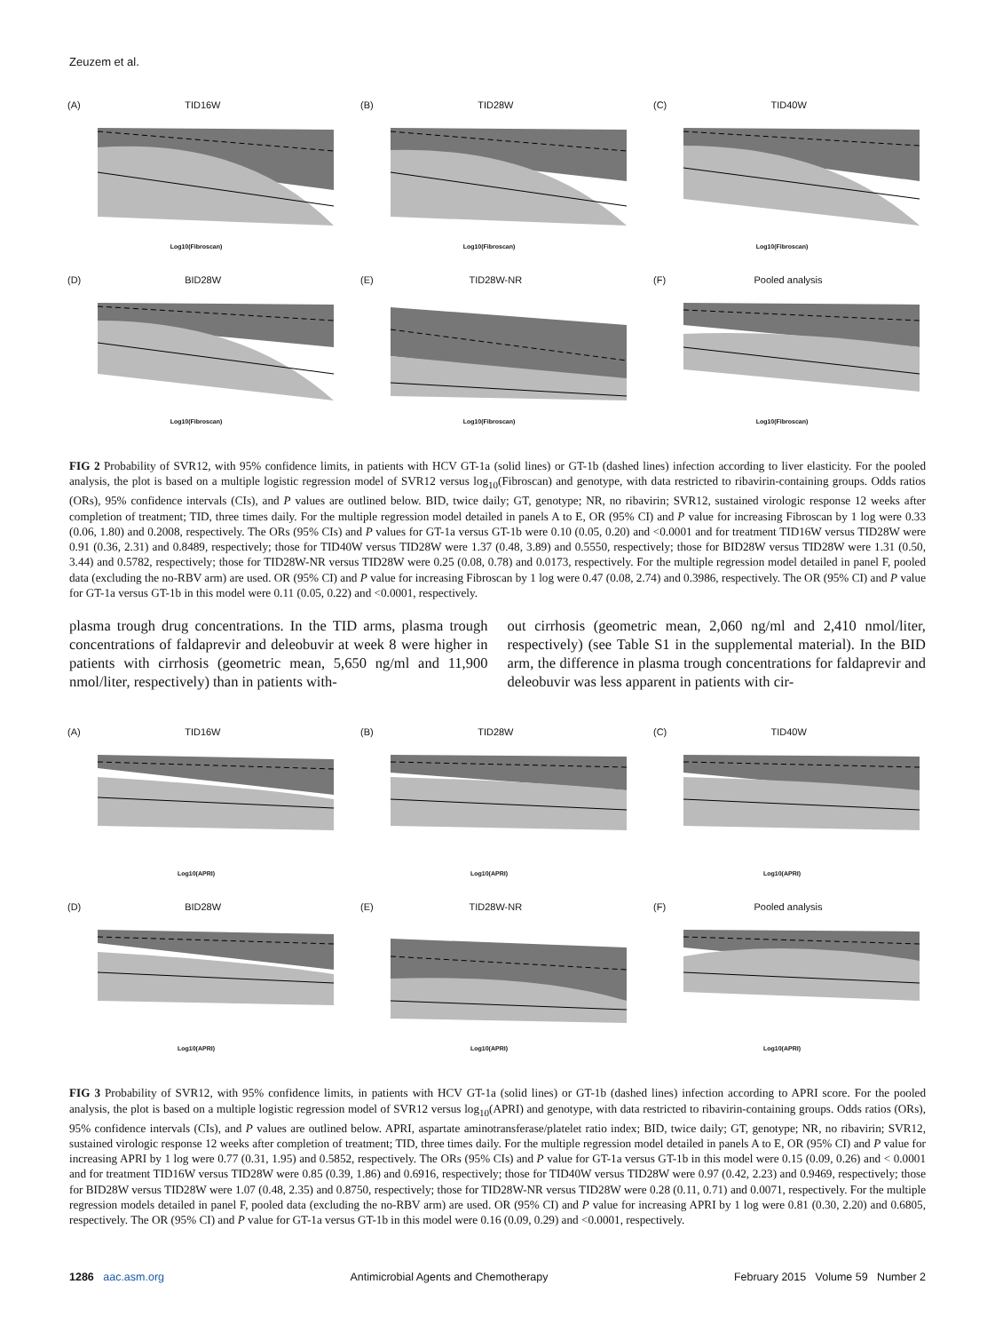Zeuzem et al.
(A) TID16W
Log10(Fibroscan)
(B) TID28W
Log10(Fibroscan)
(C) TID40W
Log10(Fibroscan)
(D) BID28W
Log10(Fibroscan)
(E) TID28W-NR
Log10(Fibroscan)
(F) Pooled analysis
Log10(Fibroscan)
FIG 2 Probability of SVR12, with 95% confidence limits, in patients with HCV GT-1a (solid lines) or GT-1b (dashed lines) infection according to liver elasticity. For the pooled analysis, the plot is based on a multiple logistic regression model of SVR12 versus log<sub>10</sub>(Fibroscan) and genotype, with data restricted to ribavirin-containing groups. Odds ratios (ORs), 95% confidence intervals (CIs), and P values are outlined below. BID, twice daily; GT, genotype; NR, no ribavirin; SVR12, sustained virologic response 12 weeks after completion of treatment; TID, three times daily. For the multiple regression model detailed in panels A to E, OR (95% CI) and P value for increasing Fibroscan by 1 log were 0.33 (0.06, 1.80) and 0.2008, respectively. The ORs (95% CIs) and P values for GT-1a versus GT-1b were 0.10 (0.05, 0.20) and <0.0001 and for treatment TID16W versus TID28W were 0.91 (0.36, 2.31) and 0.8489, respectively; those for TID40W versus TID28W were 1.37 (0.48, 3.89) and 0.5550, respectively; those for BID28W versus TID28W were 1.31 (0.50, 3.44) and 0.5782, respectively; those for TID28W-NR versus TID28W were 0.25 (0.08, 0.78) and 0.0173, respectively. For the multiple regression model detailed in panel F, pooled data (excluding the no-RBV arm) are used. OR (95% CI) and P value for increasing Fibroscan by 1 log were 0.47 (0.08, 2.74) and 0.3986, respectively. The OR (95% CI) and P value for GT-1a versus GT-1b in this model were 0.11 (0.05, 0.22) and <0.0001, respectively.
plasma trough drug concentrations. In the TID arms, plasma trough concentrations of faldaprevir and deleobuvir at week 8 were higher in patients with cirrhosis (geometric mean, 5,650 ng/ml and 11,900 nmol/liter, respectively) than in patients with-
out cirrhosis (geometric mean, 2,060 ng/ml and 2,410 nmol/liter, respectively) (see Table S1 in the supplemental material). In the BID arm, the difference in plasma trough concentrations for faldaprevir and deleobuvir was less apparent in patients with cir-
(A) TID16W
Log10(APRI)
(B) TID28W
Log10(APRI)
(C) TID40W
Log10(APRI)
(D) BID28W
Log10(APRI)
(E) TID28W-NR
Log10(APRI)
(F) Pooled analysis
Log10(APRI)
FIG 3 Probability of SVR12, with 95% confidence limits, in patients with HCV GT-1a (solid lines) or GT-1b (dashed lines) infection according to APRI score. For the pooled analysis, the plot is based on a multiple logistic regression model of SVR12 versus log<sub>10</sub>(APRI) and genotype, with data restricted to ribavirin-containing groups. Odds ratios (ORs), 95% confidence intervals (CIs), and P values are outlined below. APRI, aspartate aminotransferase/platelet ratio index; BID, twice daily; GT, genotype; NR, no ribavirin; SVR12, sustained virologic response 12 weeks after completion of treatment; TID, three times daily. For the multiple regression model detailed in panels A to E, OR (95% CI) and P value for increasing APRI by 1 log were 0.77 (0.31, 1.95) and 0.5852, respectively. The ORs (95% CIs) and P value for GT-1a versus GT-1b in this model were 0.15 (0.09, 0.26) and < 0.0001 and for treatment TID16W versus TID28W were 0.85 (0.39, 1.86) and 0.6916, respectively; those for TID40W versus TID28W were 0.97 (0.42, 2.23) and 0.9469, respectively; those for BID28W versus TID28W were 1.07 (0.48, 2.35) and 0.8750, respectively; those for TID28W-NR versus TID28W were 0.28 (0.11, 0.71) and 0.0071, respectively. For the multiple regression models detailed in panel F, pooled data (excluding the no-RBV arm) are used. OR (95% CI) and P value for increasing APRI by 1 log were 0.81 (0.30, 2.20) and 0.6805, respectively. The OR (95% CI) and P value for GT-1a versus GT-1b in this model were 0.16 (0.09, 0.29) and <0.0001, respectively.
1286 aac.asm.org Antimicrobial Agents and Chemotherapy February 2015 Volume 59 Number 2